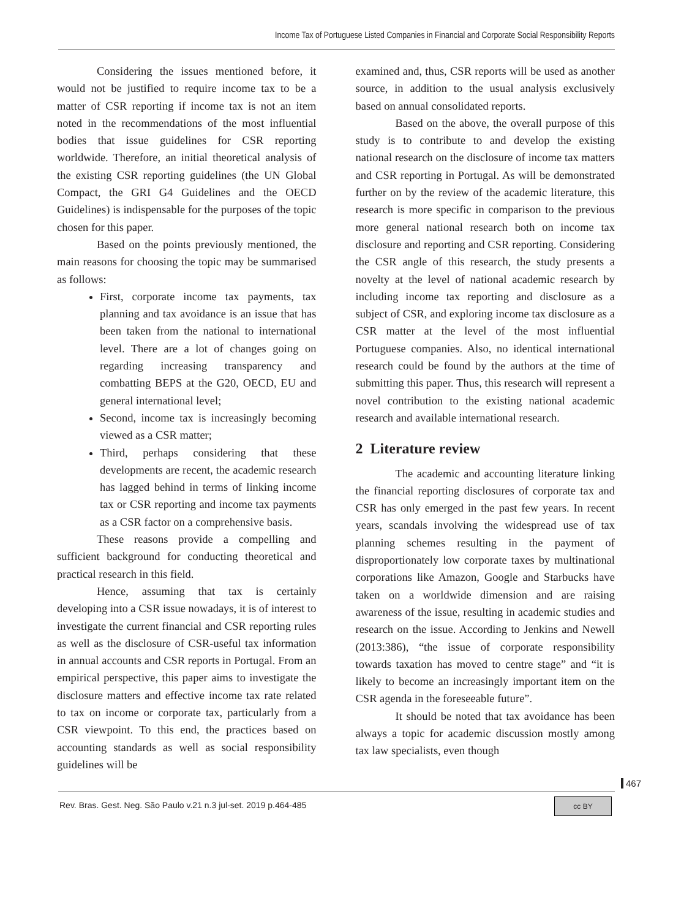Income Tax of Portuguese Listed Companies in Financial and Corporate Social Responsibility Reports
Considering the issues mentioned before, it would not be justified to require income tax to be a matter of CSR reporting if income tax is not an item noted in the recommendations of the most influential bodies that issue guidelines for CSR reporting worldwide. Therefore, an initial theoretical analysis of the existing CSR reporting guidelines (the UN Global Compact, the GRI G4 Guidelines and the OECD Guidelines) is indispensable for the purposes of the topic chosen for this paper.
Based on the points previously mentioned, the main reasons for choosing the topic may be summarised as follows:
First, corporate income tax payments, tax planning and tax avoidance is an issue that has been taken from the national to international level. There are a lot of changes going on regarding increasing transparency and combatting BEPS at the G20, OECD, EU and general international level;
Second, income tax is increasingly becoming viewed as a CSR matter;
Third, perhaps considering that these developments are recent, the academic research has lagged behind in terms of linking income tax or CSR reporting and income tax payments as a CSR factor on a comprehensive basis.
These reasons provide a compelling and sufficient background for conducting theoretical and practical research in this field.
Hence, assuming that tax is certainly developing into a CSR issue nowadays, it is of interest to investigate the current financial and CSR reporting rules as well as the disclosure of CSR-useful tax information in annual accounts and CSR reports in Portugal. From an empirical perspective, this paper aims to investigate the disclosure matters and effective income tax rate related to tax on income or corporate tax, particularly from a CSR viewpoint. To this end, the practices based on accounting standards as well as social responsibility guidelines will be
examined and, thus, CSR reports will be used as another source, in addition to the usual analysis exclusively based on annual consolidated reports.
Based on the above, the overall purpose of this study is to contribute to and develop the existing national research on the disclosure of income tax matters and CSR reporting in Portugal. As will be demonstrated further on by the review of the academic literature, this research is more specific in comparison to the previous more general national research both on income tax disclosure and reporting and CSR reporting. Considering the CSR angle of this research, the study presents a novelty at the level of national academic research by including income tax reporting and disclosure as a subject of CSR, and exploring income tax disclosure as a CSR matter at the level of the most influential Portuguese companies. Also, no identical international research could be found by the authors at the time of submitting this paper. Thus, this research will represent a novel contribution to the existing national academic research and available international research.
2 Literature review
The academic and accounting literature linking the financial reporting disclosures of corporate tax and CSR has only emerged in the past few years. In recent years, scandals involving the widespread use of tax planning schemes resulting in the payment of disproportionately low corporate taxes by multinational corporations like Amazon, Google and Starbucks have taken on a worldwide dimension and are raising awareness of the issue, resulting in academic studies and research on the issue. According to Jenkins and Newell (2013:386), “the issue of corporate responsibility towards taxation has moved to centre stage” and “it is likely to become an increasingly important item on the CSR agenda in the foreseeable future”.
It should be noted that tax avoidance has been always a topic for academic discussion mostly among tax law specialists, even though
467
Rev. Bras. Gest. Neg. São Paulo v.21 n.3 jul-set. 2019 p.464-485 cc BY